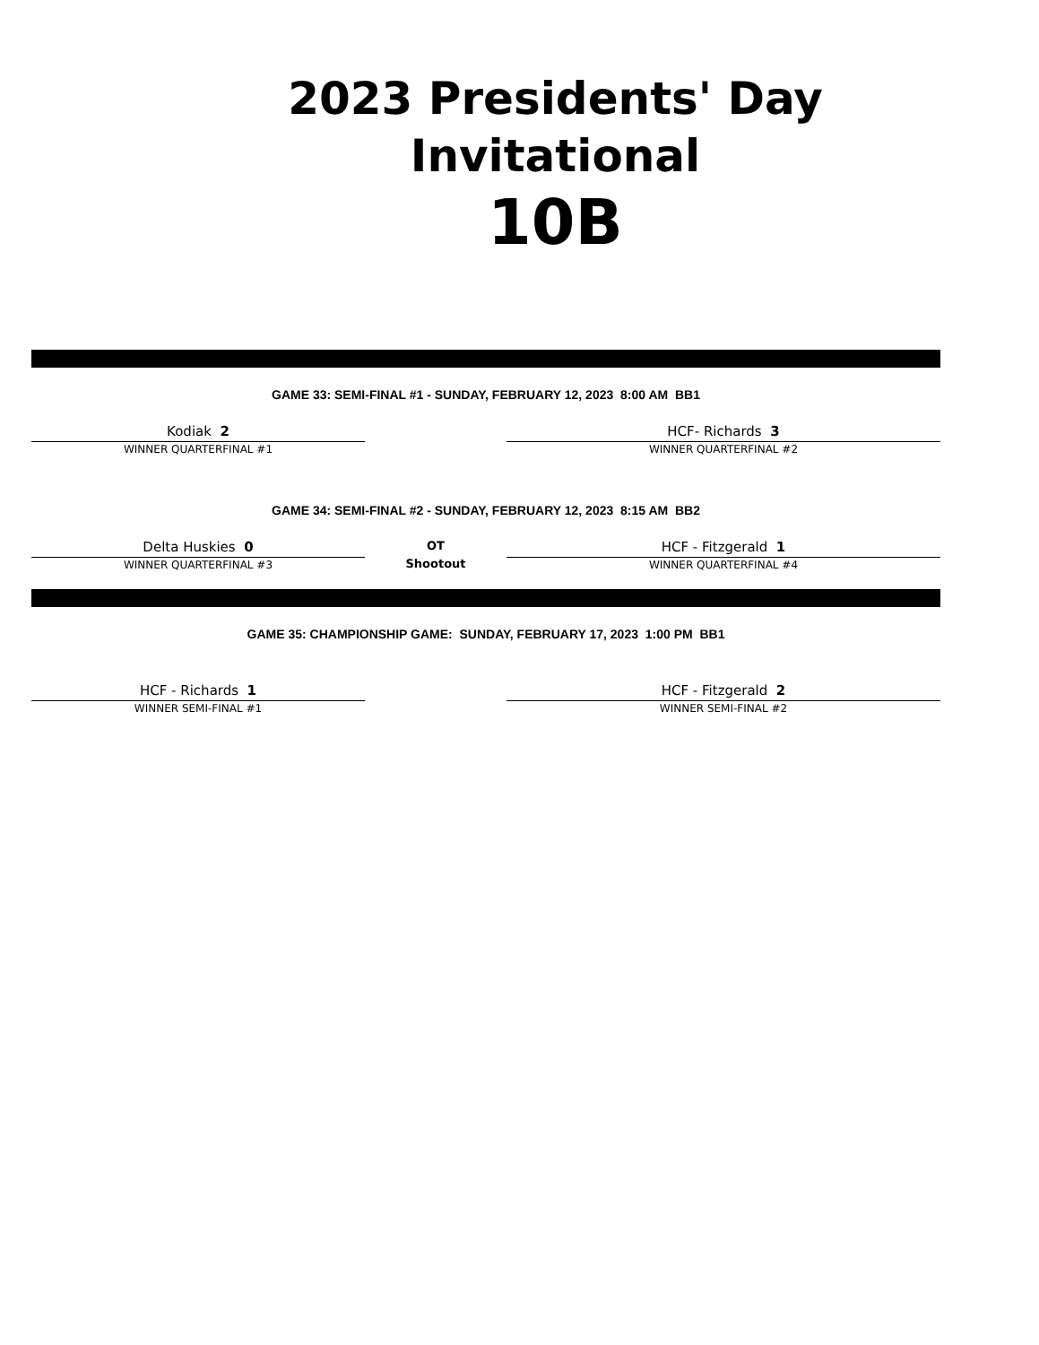2023 Presidents' Day
Invitational
10B
GAME 33: SEMI-FINAL #1 - SUNDAY, FEBRUARY 12, 2023 8:00 AM BB1
Kodiak 2
WINNER QUARTERFINAL #1
HCF- Richards 3
WINNER QUARTERFINAL #2
GAME 34: SEMI-FINAL #2 - SUNDAY, FEBRUARY 12, 2023 8:15 AM BB2
Delta Huskies 0
WINNER QUARTERFINAL #3
OT
Shootout
HCF - Fitzgerald 1
WINNER QUARTERFINAL #4
GAME 35: CHAMPIONSHIP GAME: SUNDAY, FEBRUARY 17, 2023 1:00 PM BB1
HCF - Richards 1
WINNER SEMI-FINAL #1
HCF - Fitzgerald 2
WINNER SEMI-FINAL #2